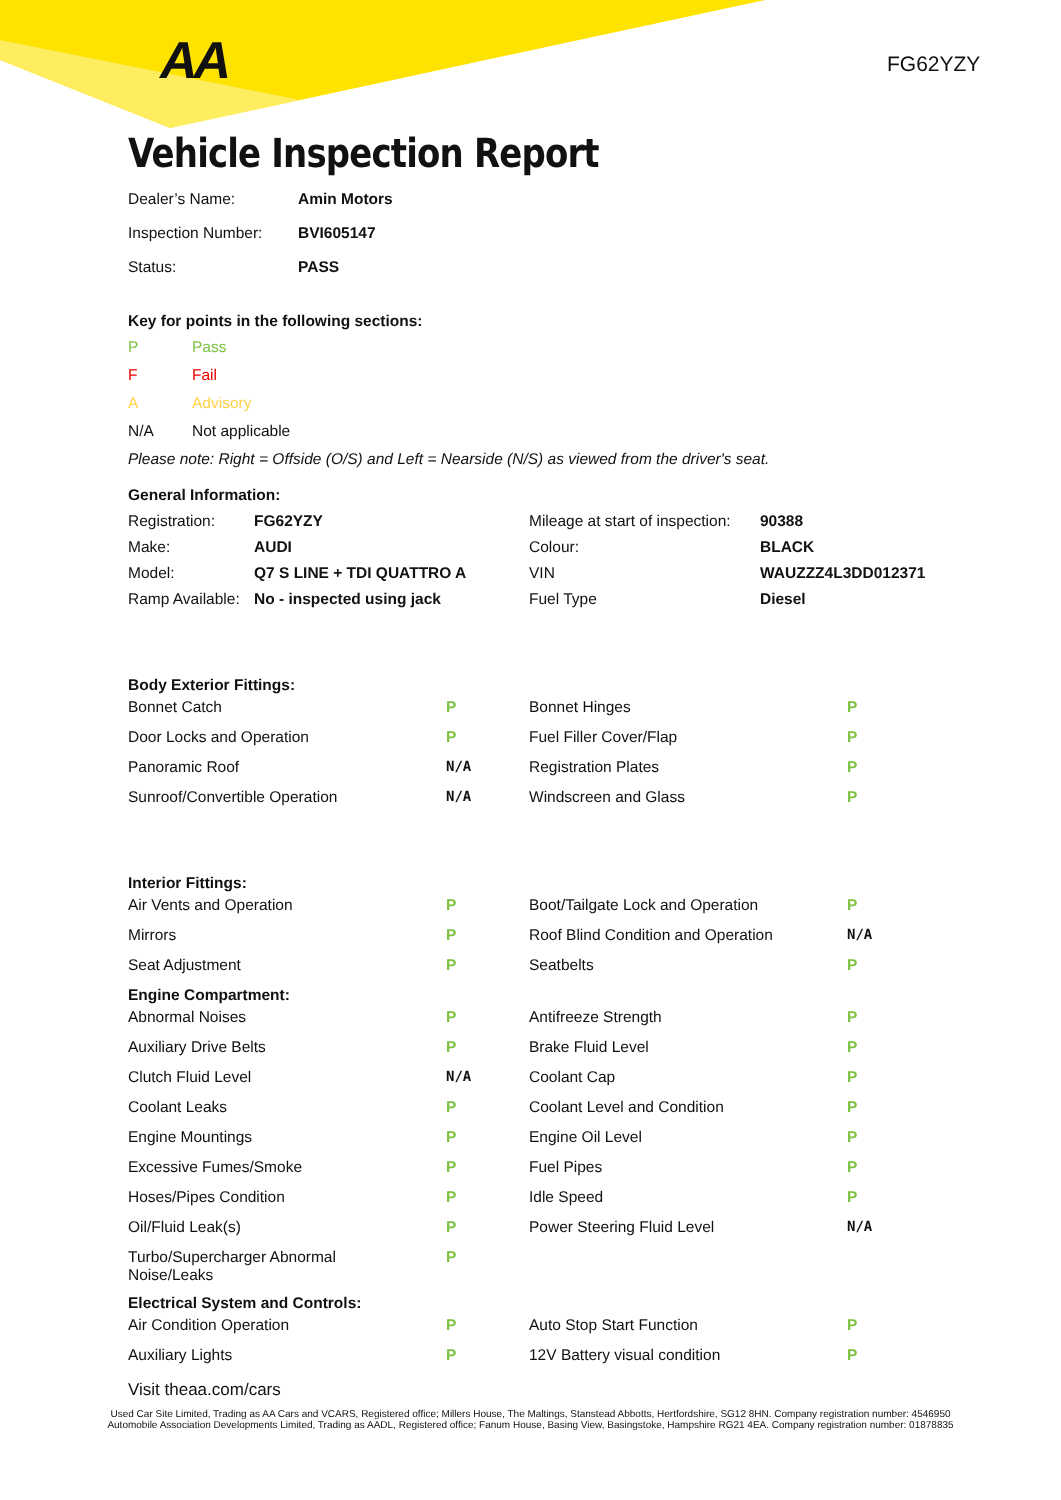AA FG62YZY
Vehicle Inspection Report
| Dealer’s Name: | Amin Motors |
| Inspection Number: | BVI605147 |
| Status: | PASS |
Key for points in the following sections:
| P | Pass |
| F | Fail |
| A | Advisory |
| N/A | Not applicable |
Please note: Right = Offside (O/S) and Left = Nearside (N/S) as viewed from the driver's seat.
General Information:
| Registration: | FG62YZY | Mileage at start of inspection: | 90388 |
| Make: | AUDI | Colour: | BLACK |
| Model: | Q7 S LINE + TDI QUATTRO A | VIN | WAUZZZ4L3DD012371 |
| Ramp Available: | No - inspected using jack | Fuel Type | Diesel |
| Body Exterior Fittings: | | | |
| Bonnet Catch | P | Bonnet Hinges | P |
| Door Locks and Operation | P | Fuel Filler Cover/Flap | P |
| Panoramic Roof | N/A | Registration Plates | P |
| Sunroof/Convertible Operation | N/A | Windscreen and Glass | P |
| Interior Fittings: | | | |
| Air Vents and Operation | P | Boot/Tailgate Lock and Operation | P |
| Mirrors | P | Roof Blind Condition and Operation | N/A |
| Seat Adjustment | P | Seatbelts | P |
| Engine Compartment: | | | |
| Abnormal Noises | P | Antifreeze Strength | P |
| Auxiliary Drive Belts | P | Brake Fluid Level | P |
| Clutch Fluid Level | N/A | Coolant Cap | P |
| Coolant Leaks | P | Coolant Level and Condition | P |
| Engine Mountings | P | Engine Oil Level | P |
| Excessive Fumes/Smoke | P | Fuel Pipes | P |
| Hoses/Pipes Condition | P | Idle Speed | P |
| Oil/Fluid Leak(s) | P | Power Steering Fluid Level | N/A |
| Turbo/Supercharger Abnormal Noise/Leaks | P | | |
| Electrical System and Controls: | | | |
| Air Condition Operation | P | Auto Stop Start Function | P |
| Auxiliary Lights | P | 12V Battery visual condition | P |
Visit theaa.com/cars
Used Car Site Limited, Trading as AA Cars and VCARS, Registered office; Millers House, The Maltings, Stanstead Abbotts, Hertfordshire, SG12 8HN. Company registration number: 4546950
Automobile Association Developments Limited, Trading as AADL, Registered office; Fanum House, Basing View, Basingstoke, Hampshire RG21 4EA. Company registration number: 01878835